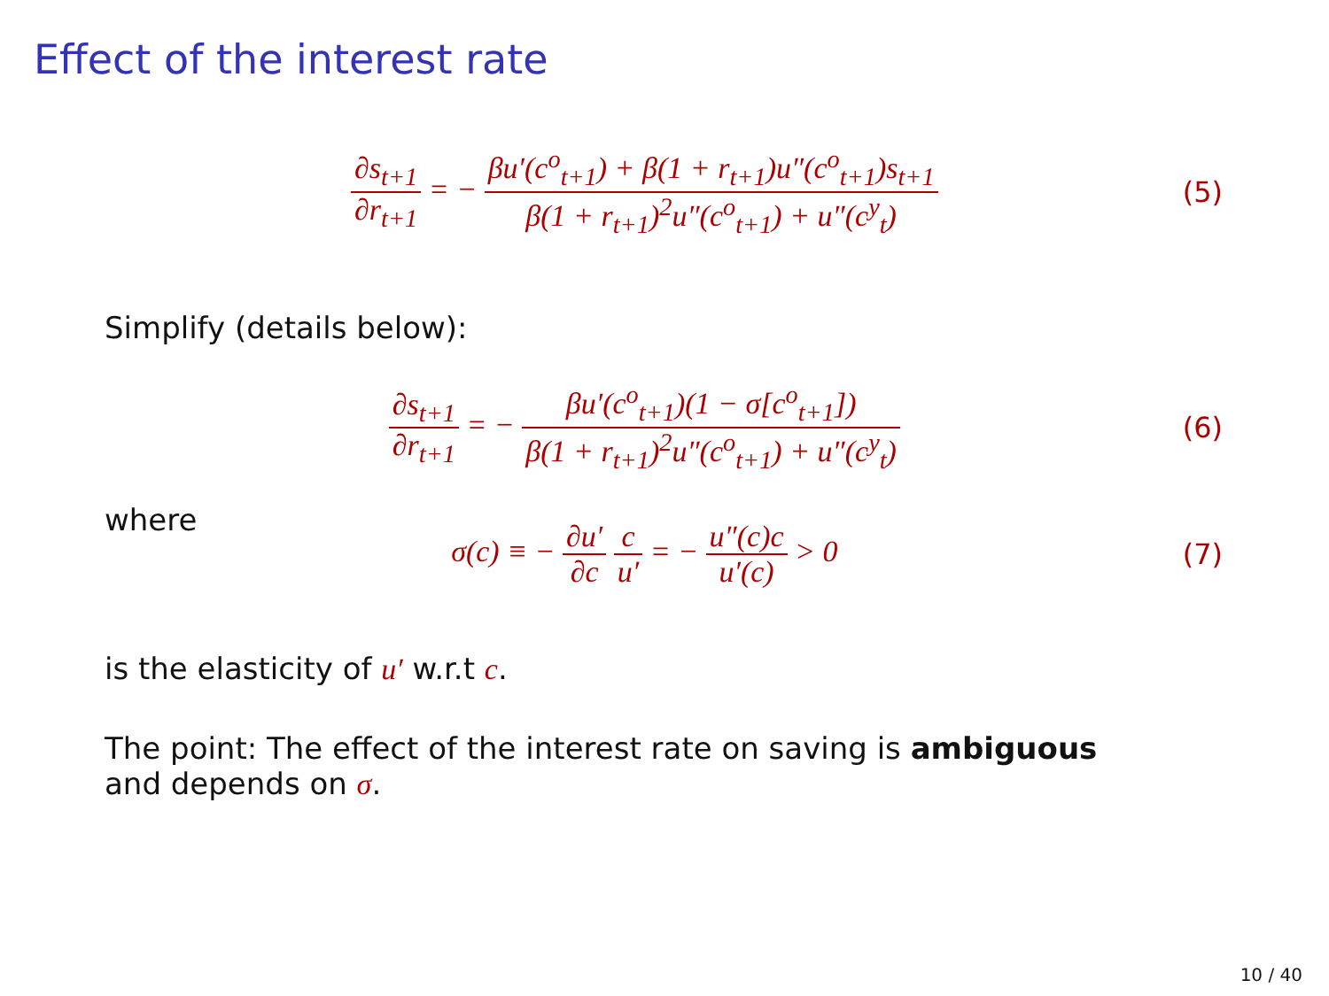Effect of the interest rate
∂s<sub>t+1</sub> ∂r<sub>t+1</sub> = − βu′(c<sup>o</sup><sub>t+1</sub>) + β(1 + r<sub>t+1</sub>)u″(c<sup>o</sup><sub>t+1</sub>)s<sub>t+1</sub> β(1 + r<sub>t+1</sub>)<sup>2</sup>u″(c<sup>o</sup><sub>t+1</sub>) + u″(c<sup>y</sup><sub>t</sub>)
(5)
Simplify (details below):
∂s<sub>t+1</sub> ∂r<sub>t+1</sub> = − βu′(c<sup>o</sup><sub>t+1</sub>)(1 − σ[c<sup>o</sup><sub>t+1</sub>]) β(1 + r<sub>t+1</sub>)<sup>2</sup>u″(c<sup>o</sup><sub>t+1</sub>) + u″(c<sup>y</sup><sub>t</sub>)
(6)
where
σ(c) ≡ − ∂u′ ∂c c u′ = − u″(c)c u′(c) > 0
(7)
is the elasticity of u′ w.r.t c.
The point: The effect of the interest rate on saving is ambiguous
and depends on σ.
10 / 40